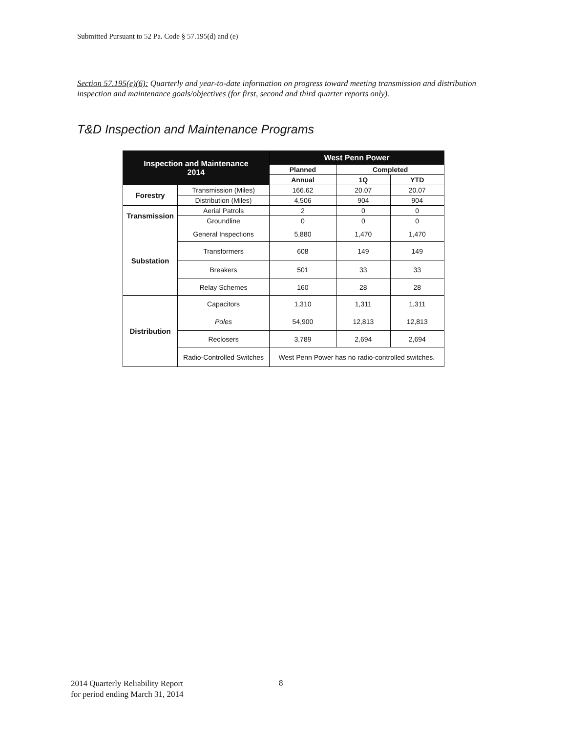Submitted Pursuant to 52 Pa. Code § 57.195(d) and (e)
Section 57.195(e)(6): Quarterly and year-to-date information on progress toward meeting transmission and distribution inspection and maintenance goals/objectives (for first, second and third quarter reports only).
T&D Inspection and Maintenance Programs
| Inspection and Maintenance 2014 | | West Penn Power | | |
| --- | --- | --- | --- | --- |
| | | Planned | Completed | |
| | | Annual | 1Q | YTD |
| Forestry | Transmission (Miles) | 166.62 | 20.07 | 20.07 |
| | Distribution (Miles) | 4,506 | 904 | 904 |
| Transmission | Aerial Patrols | 2 | 0 | 0 |
| | Groundline | 0 | 0 | 0 |
| Substation | General Inspections | 5,880 | 1,470 | 1,470 |
| | Transformers | 608 | 149 | 149 |
| | Breakers | 501 | 33 | 33 |
| | Relay Schemes | 160 | 28 | 28 |
| Distribution | Capacitors | 1,310 | 1,311 | 1,311 |
| | Poles | 54,900 | 12,813 | 12,813 |
| | Reclosers | 3,789 | 2,694 | 2,694 |
| | Radio-Controlled Switches | West Penn Power has no radio-controlled switches. | | |
2014 Quarterly Reliability Report
for period ending March 31, 2014
8